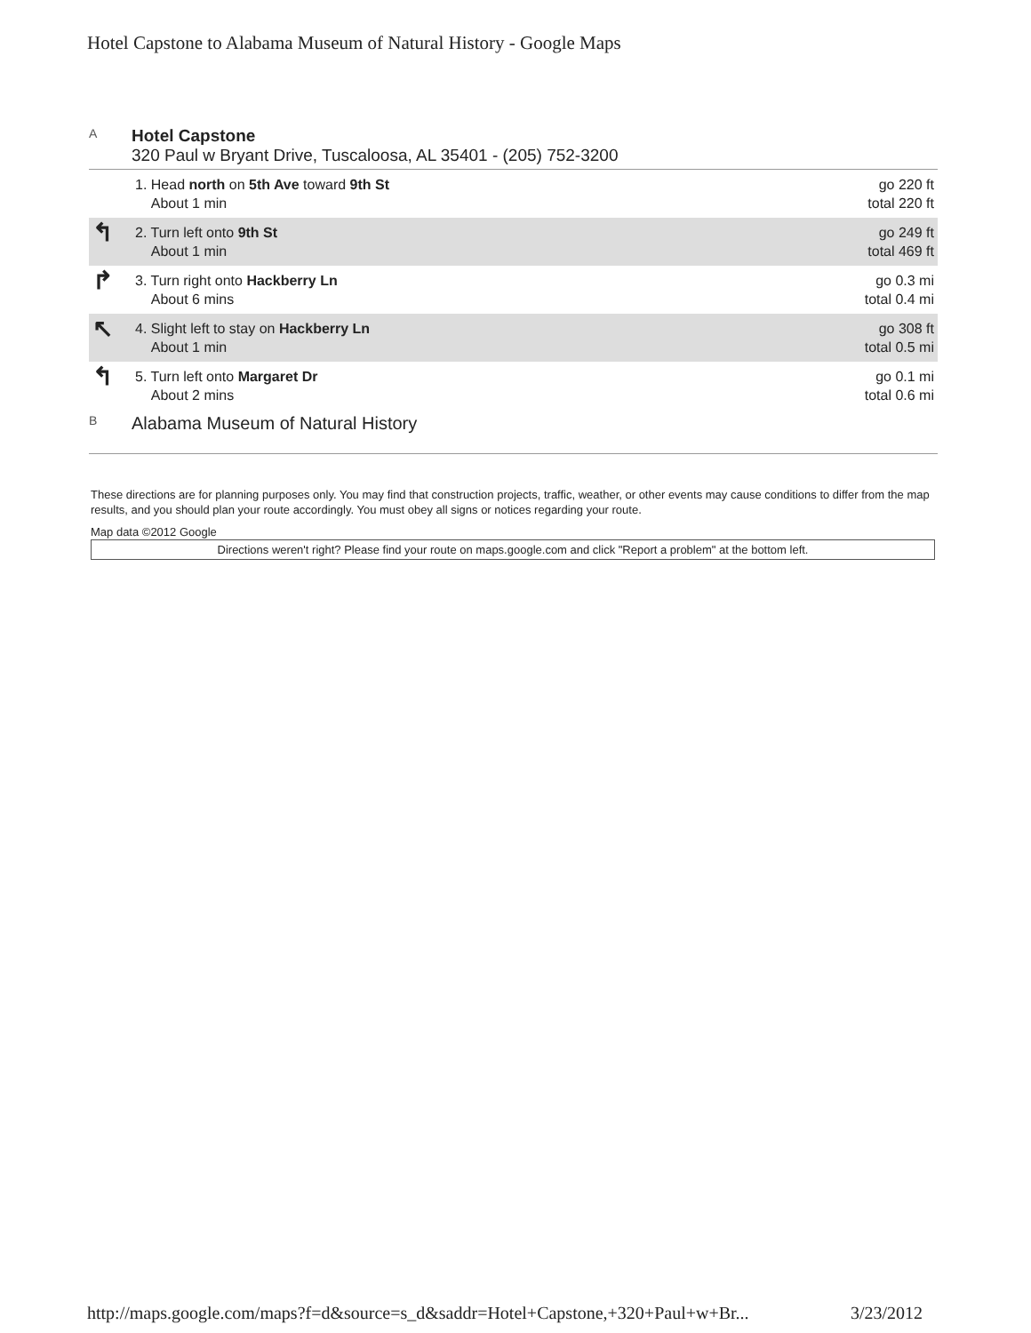Hotel Capstone to Alabama Museum of Natural History - Google Maps
A
Hotel Capstone
320 Paul w Bryant Drive, Tuscaloosa, AL 35401 - (205) 752-3200
| | 1. Head north on 5th Ave toward 9th St About 1 min | go 220 ft total 220 ft |
| ↰ | 2. Turn left onto 9th St About 1 min | go 249 ft total 469 ft |
| ↱ | 3. Turn right onto Hackberry Ln About 6 mins | go 0.3 mi total 0.4 mi |
| ↖ | 4. Slight left to stay on Hackberry Ln About 1 min | go 308 ft total 0.5 mi |
| ↰ | 5. Turn left onto Margaret Dr About 2 mins | go 0.1 mi total 0.6 mi |
B
Alabama Museum of Natural History
These directions are for planning purposes only. You may find that construction projects, traffic, weather, or other events may cause conditions to differ from the map results, and you should plan your route accordingly. You must obey all signs or notices regarding your route.
Map data ©2012 Google
Directions weren't right? Please find your route on maps.google.com and click "Report a problem" at the bottom left.
http://maps.google.com/maps?f=d&source=s_d&saddr=Hotel+Capstone,+320+Paul+w+Br... 3/23/2012